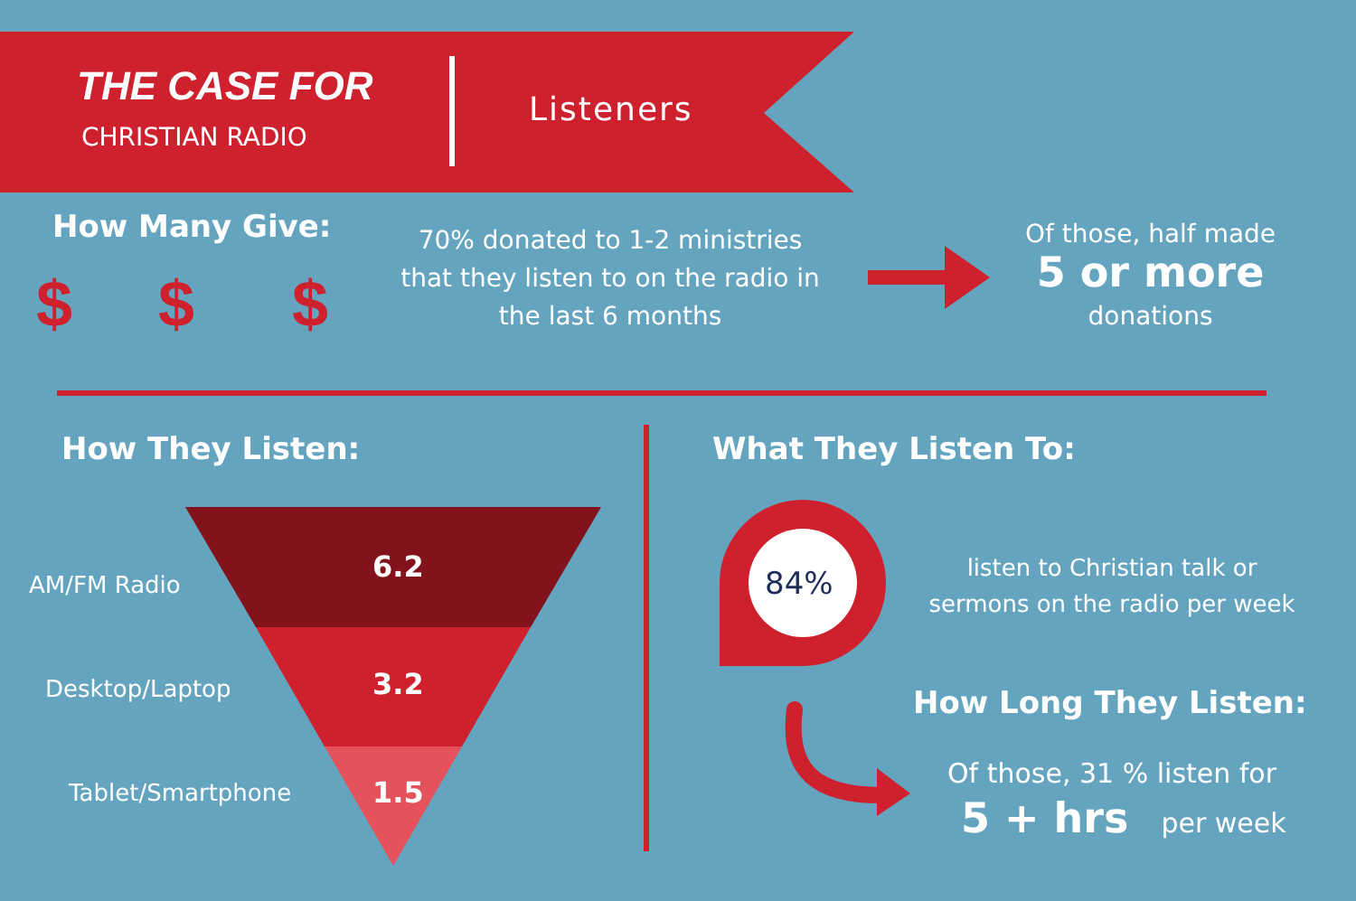THE CASE FOR
CHRISTIAN RADIO
Listeners
How Many Give:
$ $ $
70% donated to 1-2 ministries that they listen to on the radio in the last 6 months
Of those, half made
5 or more
donations
How They Listen:
AM/FM Radio
6.2
Desktop/Laptop 3.2
Tablet/Smartphone 1.5
What They Listen To:
84%
listen to Christian talk or sermons on the radio per week
How Long They Listen:
Of those, 31 % listen for
5 + hrs per week